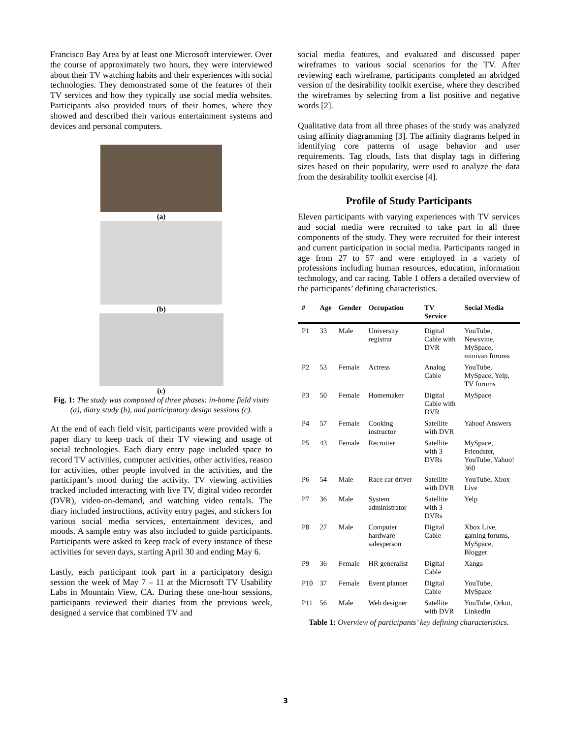Francisco Bay Area by at least one Microsoft interviewer. Over the course of approximately two hours, they were interviewed about their TV watching habits and their experiences with social technologies. They demonstrated some of the features of their TV services and how they typically use social media websites. Participants also provided tours of their homes, where they showed and described their various entertainment systems and devices and personal computers.
(a)
(b)
(c)
Fig. 1: The study was composed of three phases: in-home field visits (a), diary study (b), and participatory design sessions (c).
At the end of each field visit, participants were provided with a paper diary to keep track of their TV viewing and usage of social technologies. Each diary entry page included space to record TV activities, computer activities, other activities, reason for activities, other people involved in the activities, and the participant’s mood during the activity. TV viewing activities tracked included interacting with live TV, digital video recorder (DVR), video-on-demand, and watching video rentals. The diary included instructions, activity entry pages, and stickers for various social media services, entertainment devices, and moods. A sample entry was also included to guide participants. Participants were asked to keep track of every instance of these activities for seven days, starting April 30 and ending May 6.
Lastly, each participant took part in a participatory design session the week of May 7 – 11 at the Microsoft TV Usability Labs in Mountain View, CA. During these one-hour sessions, participants reviewed their diaries from the previous week, designed a service that combined TV and
social media features, and evaluated and discussed paper wireframes to various social scenarios for the TV. After reviewing each wireframe, participants completed an abridged version of the desirability toolkit exercise, where they described the wireframes by selecting from a list positive and negative words [2].
Qualitative data from all three phases of the study was analyzed using affinity diagramming [3]. The affinity diagrams helped in identifying core patterns of usage behavior and user requirements. Tag clouds, lists that display tags in differing sizes based on their popularity, were used to analyze the data from the desirability toolkit exercise [4].
Profile of Study Participants
Eleven participants with varying experiences with TV services and social media were recruited to take part in all three components of the study. They were recruited for their interest and current participation in social media. Participants ranged in age from 27 to 57 and were employed in a variety of professions including human resources, education, information technology, and car racing. Table 1 offers a detailed overview of the participants’ defining characteristics.
| # | Age | Gender | Occupation | TV Service | Social Media |
| --- | --- | --- | --- | --- | --- |
| P1 | 33 | Male | University registrar | Digital Cable with DVR | YouTube, Newsvine, MySpace, minivan forums |
| P2 | 53 | Female | Actress | Analog Cable | YouTube, MySpace, Yelp, TV forums |
| P3 | 50 | Female | Homemaker | Digital Cable with DVR | MySpace |
| P4 | 57 | Female | Cooking instructor | Satellite with DVR | Yahoo! Answers |
| P5 | 43 | Female | Recruiter | Satellite with 3 DVRs | MySpace, Friendster, YouTube, Yahoo! 360 |
| P6 | 54 | Male | Race car driver | Satellite with DVR | YouTube, Xbox Live |
| P7 | 36 | Male | System administrator | Satellite with 3 DVRs | Yelp |
| P8 | 27 | Male | Computer hardware salesperson | Digital Cable | Xbox Live, gaming forums, MySpace, Blogger |
| P9 | 36 | Female | HR generalist | Digital Cable | Xanga |
| P10 | 37 | Female | Event planner | Digital Cable | YouTube, MySpace |
| P11 | 56 | Male | Web designer | Satellite with DVR | YouTube, Orkut, LinkedIn |
Table 1: Overview of participants’ key defining characteristics.
3